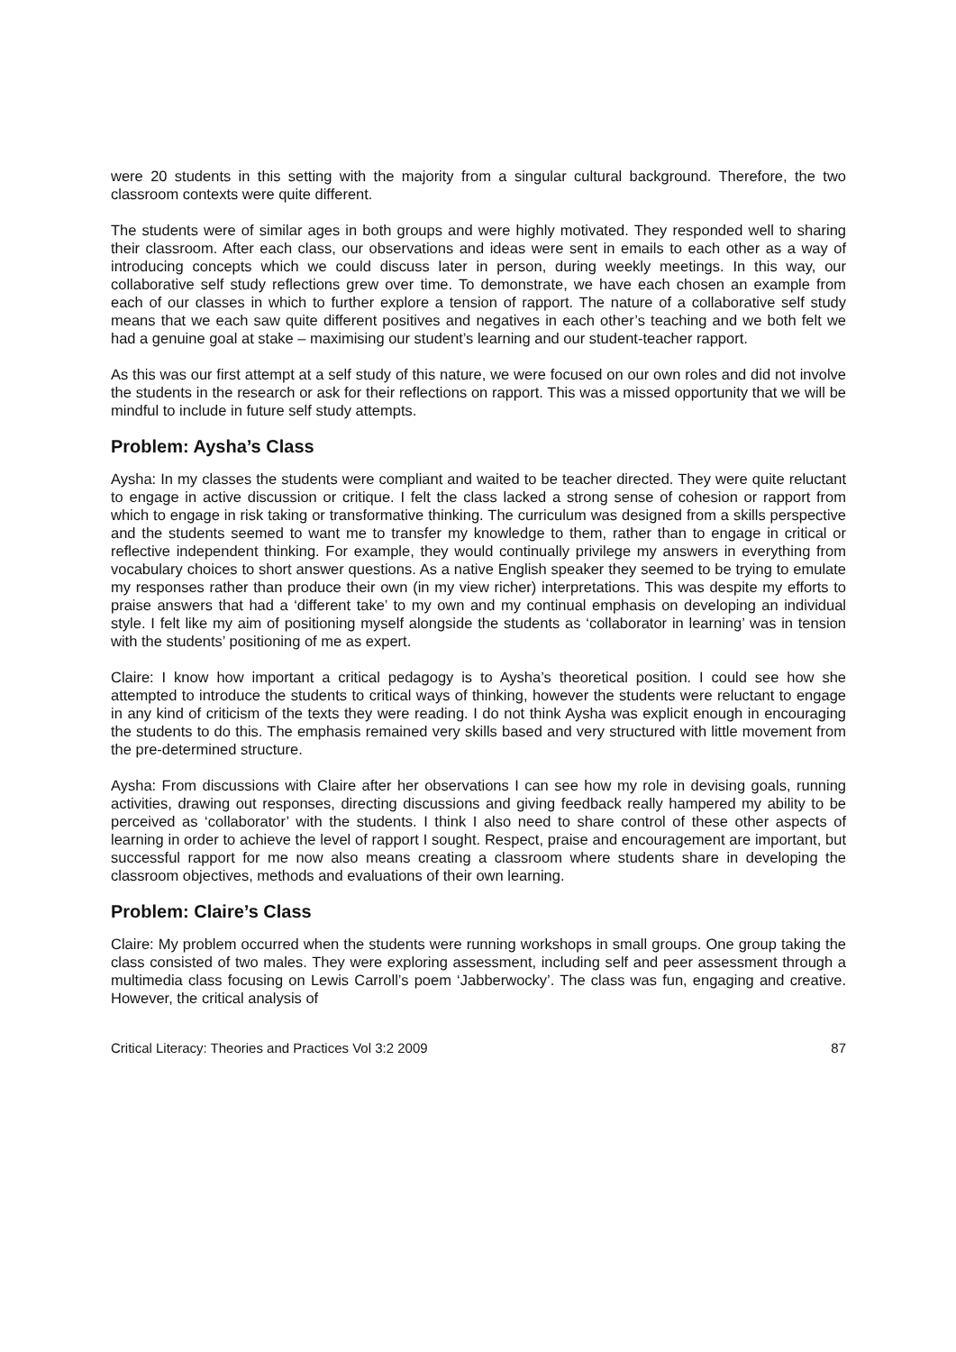were 20 students in this setting with the majority from a singular cultural background. Therefore, the two classroom contexts were quite different.
The students were of similar ages in both groups and were highly motivated. They responded well to sharing their classroom. After each class, our observations and ideas were sent in emails to each other as a way of introducing concepts which we could discuss later in person, during weekly meetings. In this way, our collaborative self study reflections grew over time. To demonstrate, we have each chosen an example from each of our classes in which to further explore a tension of rapport. The nature of a collaborative self study means that we each saw quite different positives and negatives in each other’s teaching and we both felt we had a genuine goal at stake – maximising our student’s learning and our student-teacher rapport.
As this was our first attempt at a self study of this nature, we were focused on our own roles and did not involve the students in the research or ask for their reflections on rapport. This was a missed opportunity that we will be mindful to include in future self study attempts.
Problem: Aysha’s Class
Aysha: In my classes the students were compliant and waited to be teacher directed. They were quite reluctant to engage in active discussion or critique. I felt the class lacked a strong sense of cohesion or rapport from which to engage in risk taking or transformative thinking. The curriculum was designed from a skills perspective and the students seemed to want me to transfer my knowledge to them, rather than to engage in critical or reflective independent thinking. For example, they would continually privilege my answers in everything from vocabulary choices to short answer questions. As a native English speaker they seemed to be trying to emulate my responses rather than produce their own (in my view richer) interpretations. This was despite my efforts to praise answers that had a ‘different take’ to my own and my continual emphasis on developing an individual style. I felt like my aim of positioning myself alongside the students as ‘collaborator in learning’ was in tension with the students’ positioning of me as expert.
Claire: I know how important a critical pedagogy is to Aysha’s theoretical position. I could see how she attempted to introduce the students to critical ways of thinking, however the students were reluctant to engage in any kind of criticism of the texts they were reading. I do not think Aysha was explicit enough in encouraging the students to do this. The emphasis remained very skills based and very structured with little movement from the pre-determined structure.
Aysha: From discussions with Claire after her observations I can see how my role in devising goals, running activities, drawing out responses, directing discussions and giving feedback really hampered my ability to be perceived as ‘collaborator’ with the students. I think I also need to share control of these other aspects of learning in order to achieve the level of rapport I sought. Respect, praise and encouragement are important, but successful rapport for me now also means creating a classroom where students share in developing the classroom objectives, methods and evaluations of their own learning.
Problem: Claire’s Class
Claire: My problem occurred when the students were running workshops in small groups. One group taking the class consisted of two males. They were exploring assessment, including self and peer assessment through a multimedia class focusing on Lewis Carroll’s poem ‘Jabberwocky’. The class was fun, engaging and creative. However, the critical analysis of
Critical Literacy: Theories and Practices Vol 3:2 2009 87